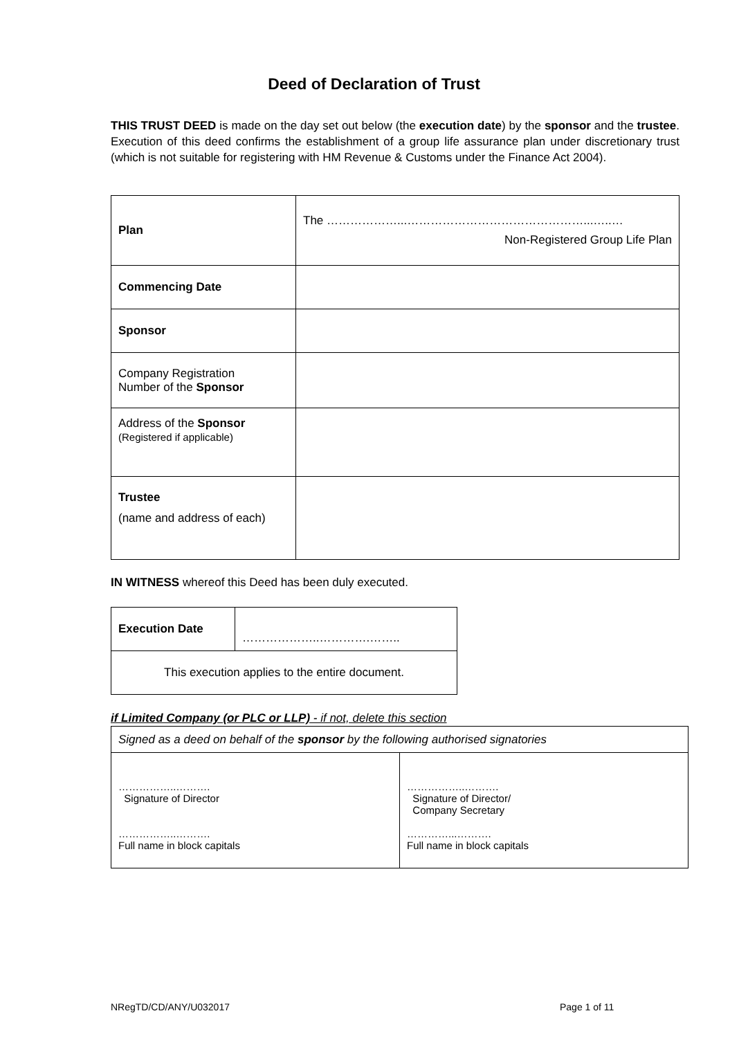Deed of Declaration of Trust
THIS TRUST DEED is made on the day set out below (the execution date) by the sponsor and the trustee. Execution of this deed confirms the establishment of a group life assurance plan under discretionary trust (which is not suitable for registering with HM Revenue & Customs under the Finance Act 2004).
| Plan | The ………………...………………………………………...…..… Non-Registered Group Life Plan |
| Commencing Date | |
| Sponsor | |
| Company Registration Number of the Sponsor | |
| Address of the Sponsor (Registered if applicable) | |
| Trustee (name and address of each) | |
IN WITNESS whereof this Deed has been duly executed.
| Execution Date | ………………..………….…….. |
| This execution applies to the entire document. | |
if Limited Company (or PLC or LLP) - if not, delete this section
| Signed as a deed on behalf of the sponsor by the following authorised signatories | |
| ……………..………. Signature of Director ……………..………. Full name in block capitals | ……………..………. Signature of Director/ Company Secretary …………...………. Full name in block capitals |
NRegTD/CD/ANY/U032017 Page 1 of 11